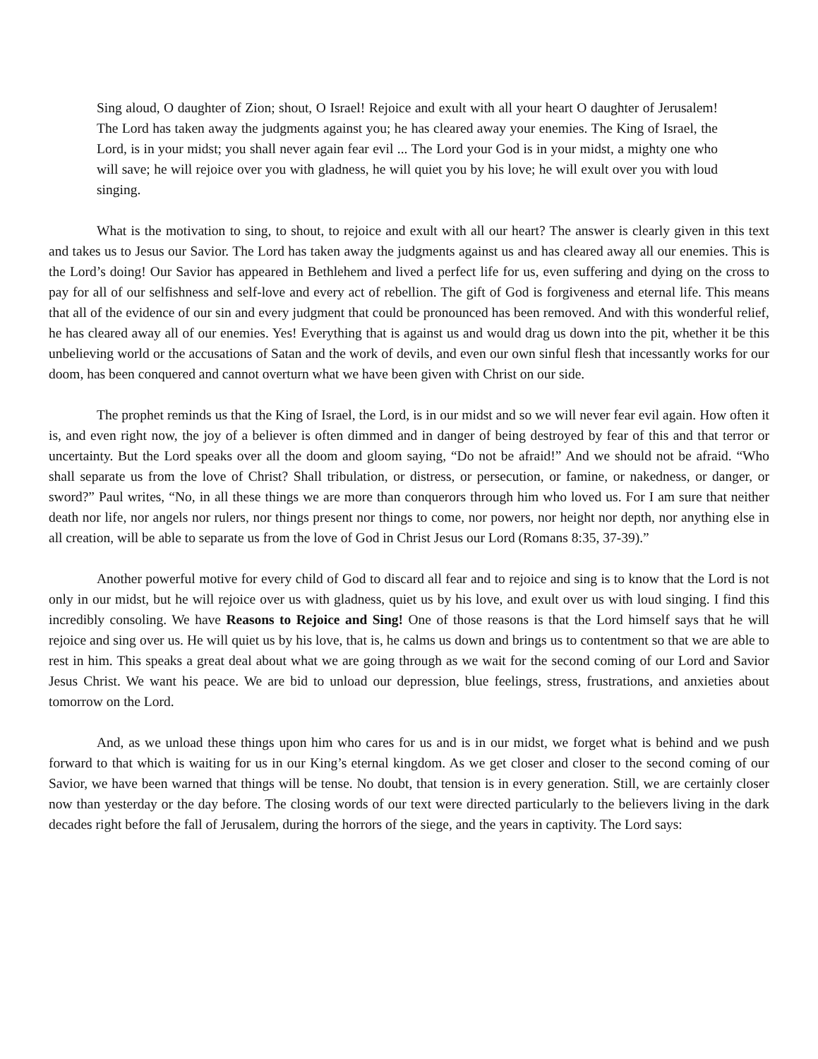Sing aloud, O daughter of Zion; shout, O Israel! Rejoice and exult with all your heart O daughter of Jerusalem! The Lord has taken away the judgments against you; he has cleared away your enemies. The King of Israel, the Lord, is in your midst; you shall never again fear evil ... The Lord your God is in your midst, a mighty one who will save; he will rejoice over you with gladness, he will quiet you by his love; he will exult over you with loud singing.
What is the motivation to sing, to shout, to rejoice and exult with all our heart? The answer is clearly given in this text and takes us to Jesus our Savior. The Lord has taken away the judgments against us and has cleared away all our enemies. This is the Lord’s doing! Our Savior has appeared in Bethlehem and lived a perfect life for us, even suffering and dying on the cross to pay for all of our selfishness and self-love and every act of rebellion. The gift of God is forgiveness and eternal life. This means that all of the evidence of our sin and every judgment that could be pronounced has been removed. And with this wonderful relief, he has cleared away all of our enemies. Yes! Everything that is against us and would drag us down into the pit, whether it be this unbelieving world or the accusations of Satan and the work of devils, and even our own sinful flesh that incessantly works for our doom, has been conquered and cannot overturn what we have been given with Christ on our side.
The prophet reminds us that the King of Israel, the Lord, is in our midst and so we will never fear evil again. How often it is, and even right now, the joy of a believer is often dimmed and in danger of being destroyed by fear of this and that terror or uncertainty. But the Lord speaks over all the doom and gloom saying, “Do not be afraid!” And we should not be afraid. “Who shall separate us from the love of Christ? Shall tribulation, or distress, or persecution, or famine, or nakedness, or danger, or sword?” Paul writes, “No, in all these things we are more than conquerors through him who loved us. For I am sure that neither death nor life, nor angels nor rulers, nor things present nor things to come, nor powers, nor height nor depth, nor anything else in all creation, will be able to separate us from the love of God in Christ Jesus our Lord (Romans 8:35, 37-39).”
Another powerful motive for every child of God to discard all fear and to rejoice and sing is to know that the Lord is not only in our midst, but he will rejoice over us with gladness, quiet us by his love, and exult over us with loud singing. I find this incredibly consoling. We have Reasons to Rejoice and Sing! One of those reasons is that the Lord himself says that he will rejoice and sing over us. He will quiet us by his love, that is, he calms us down and brings us to contentment so that we are able to rest in him. This speaks a great deal about what we are going through as we wait for the second coming of our Lord and Savior Jesus Christ. We want his peace. We are bid to unload our depression, blue feelings, stress, frustrations, and anxieties about tomorrow on the Lord.
And, as we unload these things upon him who cares for us and is in our midst, we forget what is behind and we push forward to that which is waiting for us in our King’s eternal kingdom. As we get closer and closer to the second coming of our Savior, we have been warned that things will be tense. No doubt, that tension is in every generation. Still, we are certainly closer now than yesterday or the day before. The closing words of our text were directed particularly to the believers living in the dark decades right before the fall of Jerusalem, during the horrors of the siege, and the years in captivity. The Lord says: